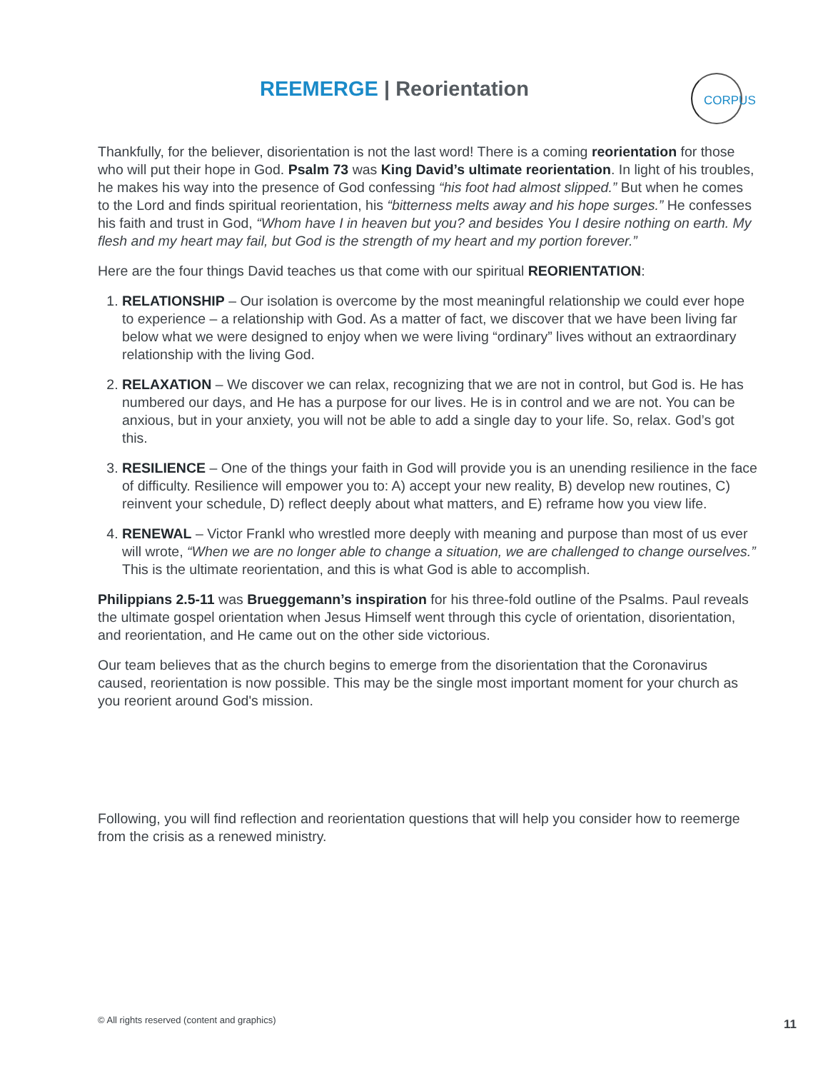REEMERGE | Reorientation
CORPUS
Thankfully, for the believer, disorientation is not the last word! There is a coming reorientation for those who will put their hope in God. Psalm 73 was King David’s ultimate reorientation. In light of his troubles, he makes his way into the presence of God confessing “his foot had almost slipped.” But when he comes to the Lord and finds spiritual reorientation, his “bitterness melts away and his hope surges.” He confesses his faith and trust in God, “Whom have I in heaven but you? and besides You I desire nothing on earth. My flesh and my heart may fail, but God is the strength of my heart and my portion forever.”
Here are the four things David teaches us that come with our spiritual REORIENTATION:
1. RELATIONSHIP – Our isolation is overcome by the most meaningful relationship we could ever hope to experience – a relationship with God. As a matter of fact, we discover that we have been living far below what we were designed to enjoy when we were living “ordinary” lives without an extraordinary relationship with the living God.
2. RELAXATION – We discover we can relax, recognizing that we are not in control, but God is. He has numbered our days, and He has a purpose for our lives. He is in control and we are not. You can be anxious, but in your anxiety, you will not be able to add a single day to your life. So, relax. God’s got this.
3. RESILIENCE – One of the things your faith in God will provide you is an unending resilience in the face of difficulty. Resilience will empower you to: A) accept your new reality, B) develop new routines, C) reinvent your schedule, D) reflect deeply about what matters, and E) reframe how you view life.
4. RENEWAL – Victor Frankl who wrestled more deeply with meaning and purpose than most of us ever will wrote, “When we are no longer able to change a situation, we are challenged to change ourselves.” This is the ultimate reorientation, and this is what God is able to accomplish.
Philippians 2.5-11 was Brueggemann’s inspiration for his three-fold outline of the Psalms. Paul reveals the ultimate gospel orientation when Jesus Himself went through this cycle of orientation, disorientation, and reorientation, and He came out on the other side victorious.
Our team believes that as the church begins to emerge from the disorientation that the Coronavirus caused, reorientation is now possible. This may be the single most important moment for your church as you reorient around God's mission.
Following, you will find reflection and reorientation questions that will help you consider how to reemerge from the crisis as a renewed ministry.
© All rights reserved (content and graphics)
11